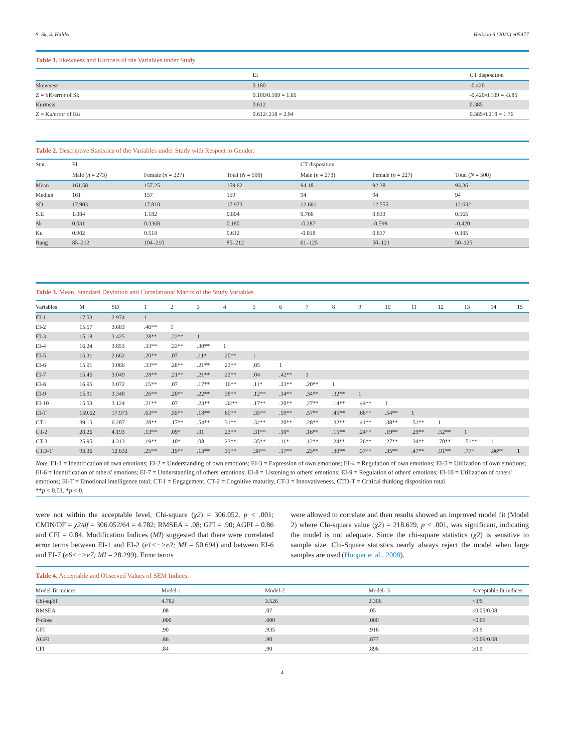S. Sk, S. Halder Heliyon 6 (2020) e05477
Table 1. Skewness and Kurtosis of the Variables under Study.
| | EI | CT disposition |
| --- | --- | --- |
| Skewness | 0.180 | -0.420 |
| Z = SK/error of Sk | 0.180/0.109 = 1.65 | -0.420/0.109 = -3.85 |
| Kurtosis | 0.612 | 0.385 |
| Z = Ku/error of Ku | 0.612/.218 = 2.94 | 0.385/0.218 = 1.76 |
Table 2. Descriptive Statistics of the Variables under Study with Respect to Gender.
| Stat. | EI | | | CT disposition | | |
| | Male ( n = 273) | Female ( n = 227) | Total ( N = 500) | Male ( n = 273) | Female ( n = 227) | Total ( N = 500) |
| Mean | 161.58 | 157.25 | 159.62 | 94.18 | 92.38 | 93.36 |
| Median | 161 | 157 | 159 | 94 | 94 | 94 |
| SD | 17.903 | 17.810 | 17.973 | 12.661 | 12.555 | 12.632 |
| S.E | 1.084 | 1.182 | 0.804 | 0.766 | 0.833 | 0.565 |
| Sk | 0.031 | 0.3368 | 0.180 | -0.287 | -0.599 | -0.420 |
| Ku | 0.902 | 0.518 | 0.612 | -0.018 | 0.837 | 0.385 |
| Rang | 85–212 | 104–210 | 85–212 | 61–125 | 50–121 | 50–125 |
Table 3. Mean, Standard Deviation and Correlational Matrix of the Study Variables.
| Variables | M | SD | 1 | 2 | 3 | 4 | 5 | 6 | 7 | 8 | 9 | 10 | 11 | 12 | 13 | 14 | 15 |
| --- | --- | --- | --- | --- | --- | --- | --- | --- | --- | --- | --- | --- | --- | --- | --- | --- | --- |
| EI-1 | 17.53 | 2.974 | 1 | | | | | | | | | | | | | | |
| EI-2 | 15.57 | 3.683 | .46** | 1 | | | | | | | | | | | | | |
| EI-3 | 15.18 | 3.425 | .28** | .22** | 1 | | | | | | | | | | | | |
| EI-4 | 16.24 | 3.853 | .33** | .33** | .30** | 1 | | | | | | | | | | | |
| EI-5 | 15.31 | 2.662 | .20** | .07 | .11* | .20** | 1 | | | | | | | | | | |
| EI-6 | 15.91 | 3.066 | .33** | .28** | .21** | .23** | .05 | 1 | | | | | | | | | |
| EI-7 | 15.46 | 3.049 | .28** | .21** | .21** | .22** | .04 | .42** | 1 | | | | | | | | |
| EI-8 | 16.95 | 3.072 | .15** | .07 | .17** | .16** | .11* | .23** | .20** | 1 | | | | | | | |
| EI-9 | 15.91 | 3.348 | .26** | .20** | .22** | .38** | .12** | .34** | .34** | .32** | 1 | | | | | | |
| EI-10 | 15.53 | 3.124 | .21** | .07 | .23** | ..32** | .17** | .20** | .27** | .14** | .44** | 1 | | | | | |
| EI-T | 159.62 | 17.973 | .63** | .55** | .18** | .65** | .35** | .59** | .57** | .45** | .66** | .54** | 1 | | | | |
| CT-1 | 39.15 | 6.287 | .28** | .17** | .54** | .31** | .32** | .20** | .28** | .32** | .41** | .38** | .51** | 1 | | | |
| CT-2 | 28.26 | 4.193 | .13** | .09* | .01 | .23** | .31** | .10* | .16** | .15** | .24** | .19** | .29** | .52** | 1 | | |
| CT-3 | 25.95 | 4.313 | .19** | .10* | .08 | .23** | .35** | .11* | .12** | .24** | .26** | .27** | .34** | .70** | .51** | 1 | |
| CTD-T | 93.36 | 12.632 | .25** | .15** | .13** | .31** | .38** | .17** | .23** | .30** | .37** | .35** | .47** | .91** | .77* | .86** | 1 |
Note. EI-1 = Identification of own emotions; EI-2 = Understanding of own emotions; EI-3 = Expression of own emotions; EI-4 = Regulation of own emotions; EI-5 = Utilization of own emotions; EI-6 = Identification of others' emotions; EI-7 = Understanding of others' emotions; EI-8 = Listening to others' emotions; EI-9 = Regulation of others' emotions; EI-10 = Utilization of others' emotions; EI-T = Emotional intelligence total; CT-1 = Engagement, CT-2 = Cognitive maturity, CT-3 = Innovativeness, CTD-T = Critical thinking disposition total.
**p < 0.01. *p < 0.
were not within the acceptable level, Chi-square (χ2) = 306.052, p < .001; CMIN/DF = χ2/df = 306.052/64 = 4.782; RMSEA = .08; GFI = .90; AGFI = 0.86 and CFI = 0.84. Modification Indices (MI) suggested that there were correlated error terms between EI-1 and EI-2 (e1<−>e2; MI = 50.694) and between EI-6 and EI-7 (e6<−>e7; MI = 28.299). Error terms
were allowed to correlate and then results showed an improved model fit (Model 2) where Chi-square value (χ2) = 218.629, p < .001, was significant, indicating the model is not adequate. Since the chi-square statistics (χ2) is sensitive to sample size. Chi-Square statistics nearly always reject the model when large samples are used (Hooper et al., 2008).
Table 4. Acceptable and Observed Values of SEM Indices.
| Model-fit indices | Model-1 | Model-2 | Model- 3 | Acceptable fit indices |
| --- | --- | --- | --- | --- |
| Chi-sq/df | 4.782 | 3.526 | 2.306 | <3/5 |
| RMSEA | .08 | .07 | .05 | ≤0.05/0.08 |
| P-close | .000 | .000 | .000 | <0.05 |
| GFI | .90 | .935 | .916 | ≥0.9 |
| AGFI | .86 | .90 | .877 | >0.09/0.08 |
| CFI | .84 | .90 | .896 | ≥0.9 |
4